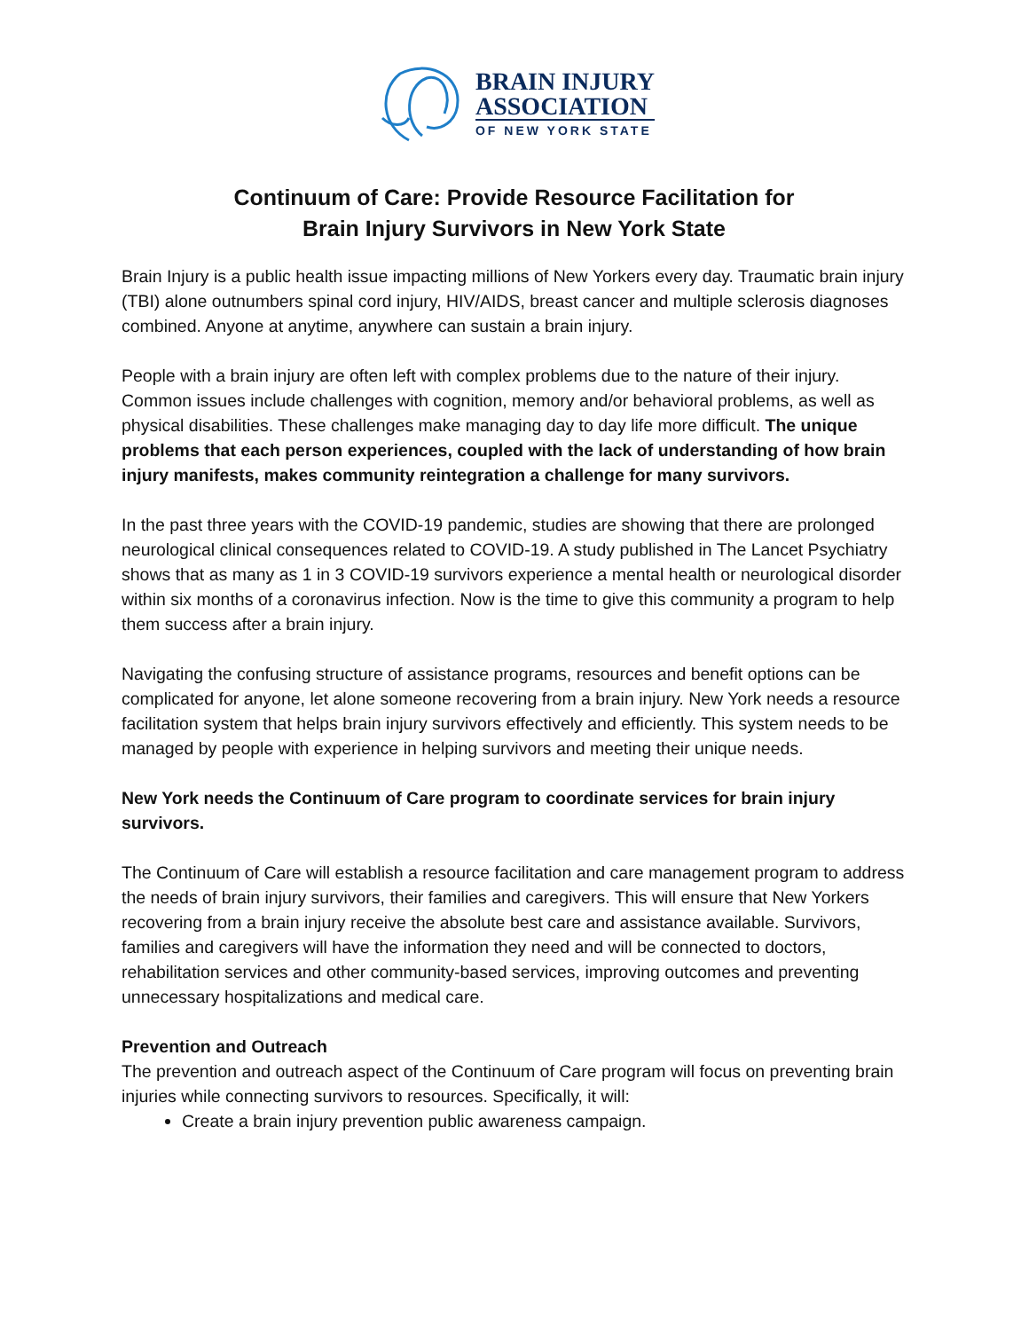BRAIN INJURY
ASSOCIATION
OF NEW YORK STATE
Continuum of Care: Provide Resource Facilitation for
Brain Injury Survivors in New York State
Brain Injury is a public health issue impacting millions of New Yorkers every day. Traumatic brain injury (TBI) alone outnumbers spinal cord injury, HIV/AIDS, breast cancer and multiple sclerosis diagnoses combined. Anyone at anytime, anywhere can sustain a brain injury.
People with a brain injury are often left with complex problems due to the nature of their injury. Common issues include challenges with cognition, memory and/or behavioral problems, as well as physical disabilities. These challenges make managing day to day life more difficult. The unique problems that each person experiences, coupled with the lack of understanding of how brain injury manifests, makes community reintegration a challenge for many survivors.
In the past three years with the COVID-19 pandemic, studies are showing that there are prolonged neurological clinical consequences related to COVID-19. A study published in The Lancet Psychiatry shows that as many as 1 in 3 COVID-19 survivors experience a mental health or neurological disorder within six months of a coronavirus infection. Now is the time to give this community a program to help them success after a brain injury.
Navigating the confusing structure of assistance programs, resources and benefit options can be complicated for anyone, let alone someone recovering from a brain injury. New York needs a resource facilitation system that helps brain injury survivors effectively and efficiently. This system needs to be managed by people with experience in helping survivors and meeting their unique needs.
New York needs the Continuum of Care program to coordinate services for brain injury survivors.
The Continuum of Care will establish a resource facilitation and care management program to address the needs of brain injury survivors, their families and caregivers. This will ensure that New Yorkers recovering from a brain injury receive the absolute best care and assistance available. Survivors, families and caregivers will have the information they need and will be connected to doctors, rehabilitation services and other community-based services, improving outcomes and preventing unnecessary hospitalizations and medical care.
Prevention and Outreach
The prevention and outreach aspect of the Continuum of Care program will focus on preventing brain injuries while connecting survivors to resources. Specifically, it will:
Create a brain injury prevention public awareness campaign.